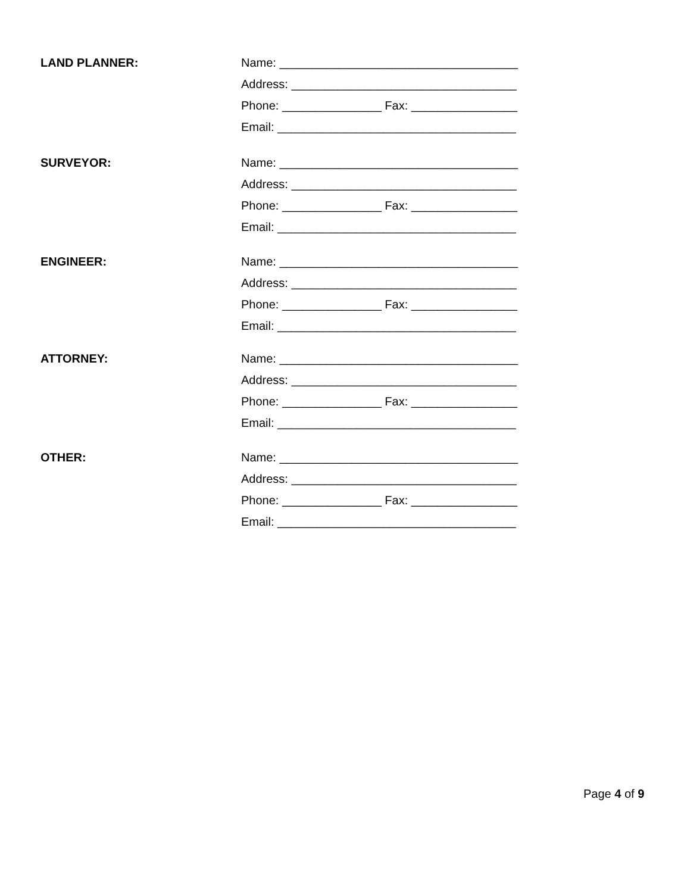LAND PLANNER: Name: ____________________________________
Address: __________________________________
Phone: _______________ Fax: ________________
Email: ____________________________________
SURVEYOR: Name: ____________________________________
Address: __________________________________
Phone: _______________ Fax: ________________
Email: ____________________________________
ENGINEER: Name: ____________________________________
Address: __________________________________
Phone: _______________ Fax: ________________
Email: ____________________________________
ATTORNEY: Name: ____________________________________
Address: __________________________________
Phone: _______________ Fax: ________________
Email: ____________________________________
OTHER: Name: ____________________________________
Address: __________________________________
Phone: _______________ Fax: ________________
Email: ____________________________________
Page 4 of 9